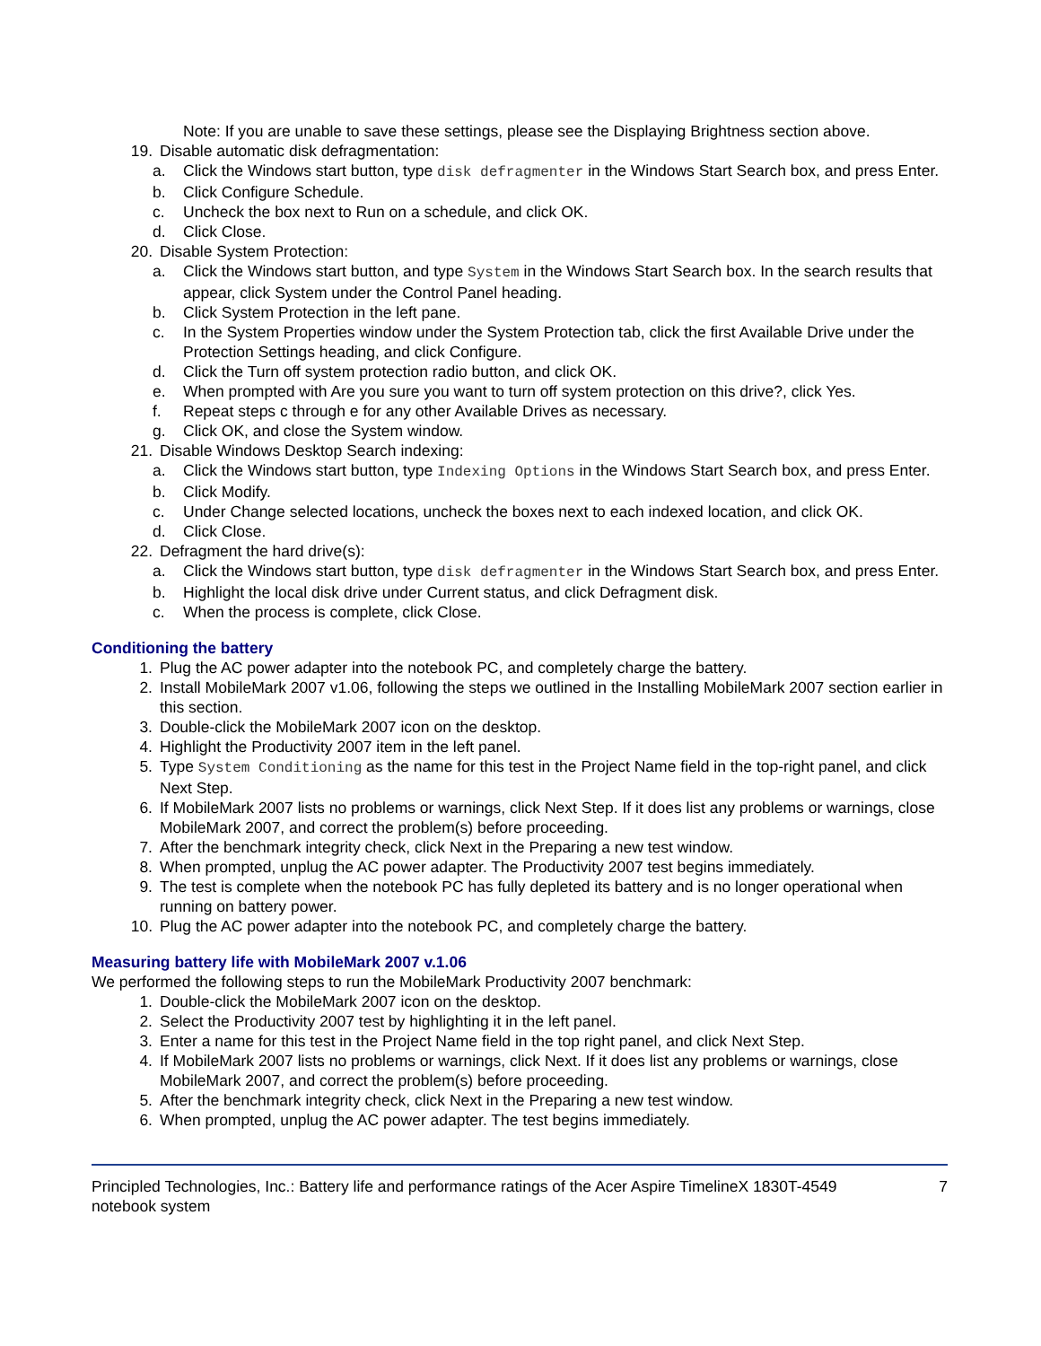Note: If you are unable to save these settings, please see the Displaying Brightness section above.
19. Disable automatic disk defragmentation:
a. Click the Windows start button, type disk defragmenter in the Windows Start Search box, and press Enter.
b. Click Configure Schedule.
c. Uncheck the box next to Run on a schedule, and click OK.
d. Click Close.
20. Disable System Protection:
a. Click the Windows start button, and type System in the Windows Start Search box. In the search results that appear, click System under the Control Panel heading.
b. Click System Protection in the left pane.
c. In the System Properties window under the System Protection tab, click the first Available Drive under the Protection Settings heading, and click Configure.
d. Click the Turn off system protection radio button, and click OK.
e. When prompted with Are you sure you want to turn off system protection on this drive?, click Yes.
f. Repeat steps c through e for any other Available Drives as necessary.
g. Click OK, and close the System window.
21. Disable Windows Desktop Search indexing:
a. Click the Windows start button, type Indexing Options in the Windows Start Search box, and press Enter.
b. Click Modify.
c. Under Change selected locations, uncheck the boxes next to each indexed location, and click OK.
d. Click Close.
22. Defragment the hard drive(s):
a. Click the Windows start button, type disk defragmenter in the Windows Start Search box, and press Enter.
b. Highlight the local disk drive under Current status, and click Defragment disk.
c. When the process is complete, click Close.
Conditioning the battery
1. Plug the AC power adapter into the notebook PC, and completely charge the battery.
2. Install MobileMark 2007 v1.06, following the steps we outlined in the Installing MobileMark 2007 section earlier in this section.
3. Double-click the MobileMark 2007 icon on the desktop.
4. Highlight the Productivity 2007 item in the left panel.
5. Type System Conditioning as the name for this test in the Project Name field in the top-right panel, and click Next Step.
6. If MobileMark 2007 lists no problems or warnings, click Next Step. If it does list any problems or warnings, close MobileMark 2007, and correct the problem(s) before proceeding.
7. After the benchmark integrity check, click Next in the Preparing a new test window.
8. When prompted, unplug the AC power adapter. The Productivity 2007 test begins immediately.
9. The test is complete when the notebook PC has fully depleted its battery and is no longer operational when running on battery power.
10. Plug the AC power adapter into the notebook PC, and completely charge the battery.
Measuring battery life with MobileMark 2007 v.1.06
We performed the following steps to run the MobileMark Productivity 2007 benchmark:
1. Double-click the MobileMark 2007 icon on the desktop.
2. Select the Productivity 2007 test by highlighting it in the left panel.
3. Enter a name for this test in the Project Name field in the top right panel, and click Next Step.
4. If MobileMark 2007 lists no problems or warnings, click Next. If it does list any problems or warnings, close MobileMark 2007, and correct the problem(s) before proceeding.
5. After the benchmark integrity check, click Next in the Preparing a new test window.
6. When prompted, unplug the AC power adapter. The test begins immediately.
Principled Technologies, Inc.: Battery life and performance ratings of the Acer Aspire TimelineX 1830T-4549 notebook system
7